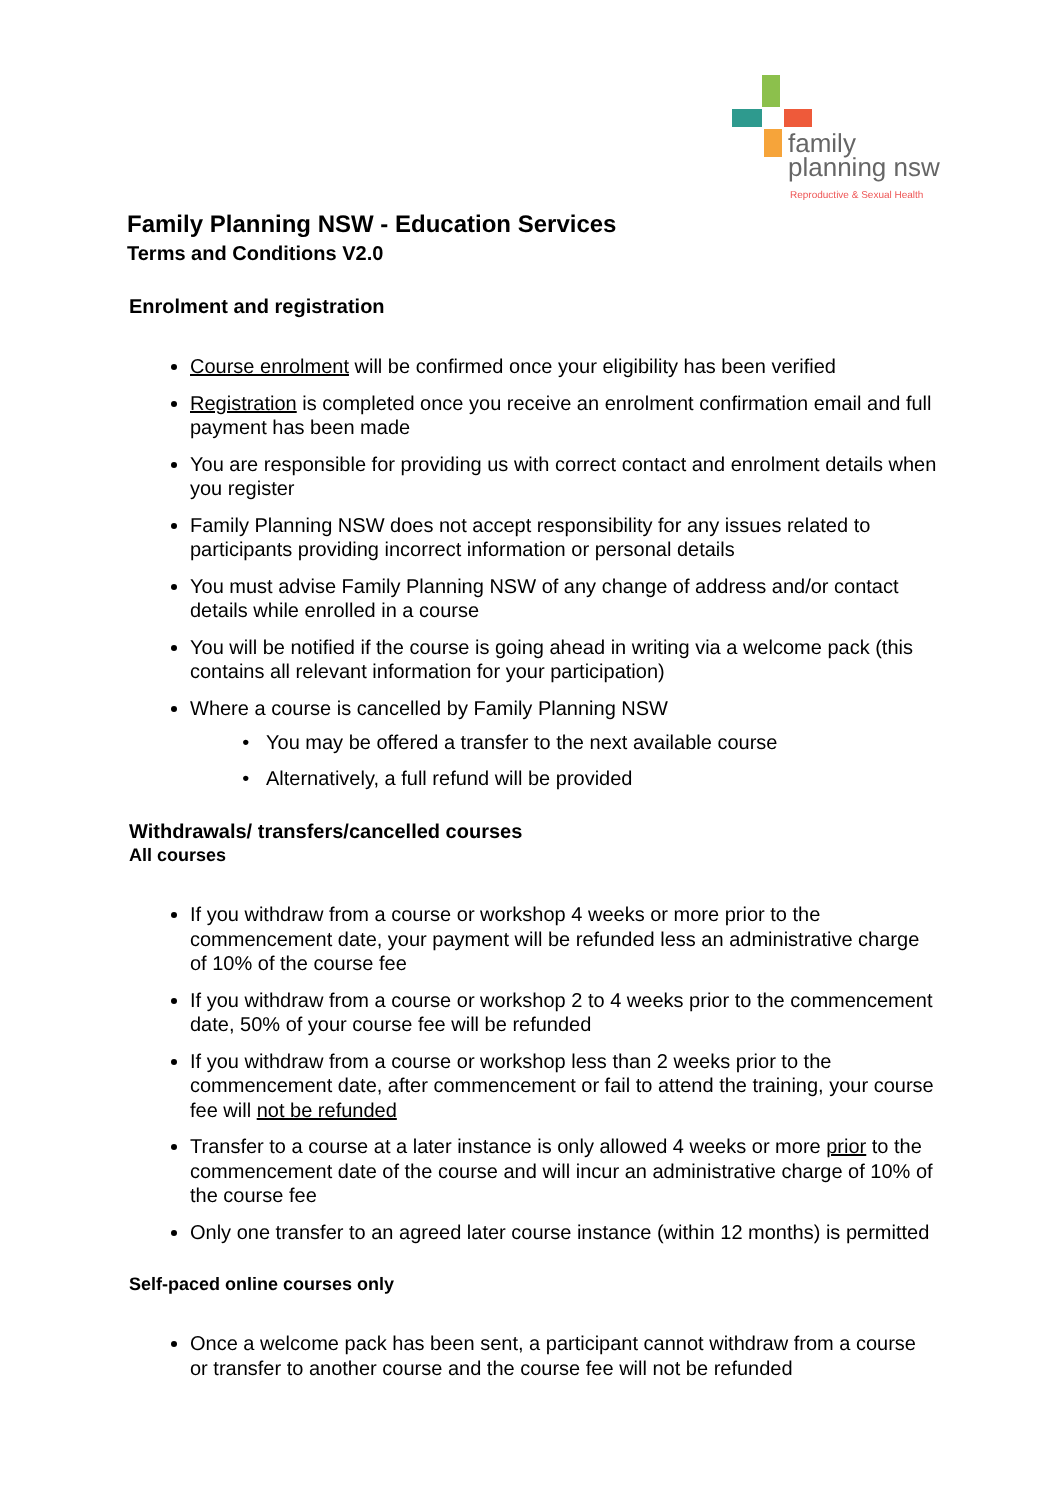family
planning nsw
Reproductive & Sexual Health
Family Planning NSW - Education Services
Terms and Conditions V2.0
Enrolment and registration
Course enrolment will be confirmed once your eligibility has been verified
Registration is completed once you receive an enrolment confirmation email and full payment has been made
You are responsible for providing us with correct contact and enrolment details when you register
Family Planning NSW does not accept responsibility for any issues related to participants providing incorrect information or personal details
You must advise Family Planning NSW of any change of address and/or contact details while enrolled in a course
You will be notified if the course is going ahead in writing via a welcome pack (this contains all relevant information for your participation)
Where a course is cancelled by Family Planning NSW
You may be offered a transfer to the next available course
Alternatively, a full refund will be provided
Withdrawals/ transfers/cancelled courses
All courses
If you withdraw from a course or workshop 4 weeks or more prior to the commencement date, your payment will be refunded less an administrative charge of 10% of the course fee
If you withdraw from a course or workshop 2 to 4 weeks prior to the commencement date, 50% of your course fee will be refunded
If you withdraw from a course or workshop less than 2 weeks prior to the commencement date, after commencement or fail to attend the training, your course fee will not be refunded
Transfer to a course at a later instance is only allowed 4 weeks or more prior to the commencement date of the course and will incur an administrative charge of 10% of the course fee
Only one transfer to an agreed later course instance (within 12 months) is permitted
Self-paced online courses only
Once a welcome pack has been sent, a participant cannot withdraw from a course or transfer to another course and the course fee will not be refunded